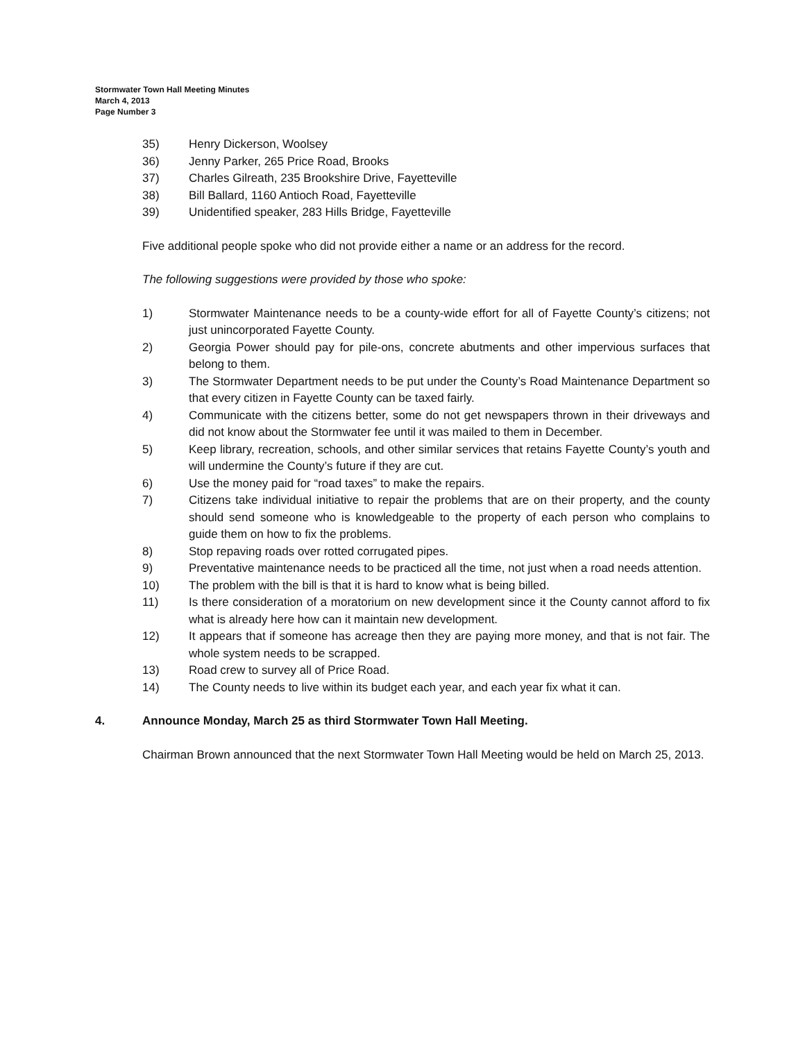Stormwater Town Hall Meeting Minutes
March 4, 2013
Page Number 3
35) Henry Dickerson, Woolsey
36) Jenny Parker, 265 Price Road, Brooks
37) Charles Gilreath, 235 Brookshire Drive, Fayetteville
38) Bill Ballard, 1160 Antioch Road, Fayetteville
39) Unidentified speaker, 283 Hills Bridge, Fayetteville
Five additional people spoke who did not provide either a name or an address for the record.
The following suggestions were provided by those who spoke:
1) Stormwater Maintenance needs to be a county-wide effort for all of Fayette County’s citizens; not just unincorporated Fayette County.
2) Georgia Power should pay for pile-ons, concrete abutments and other impervious surfaces that belong to them.
3) The Stormwater Department needs to be put under the County’s Road Maintenance Department so that every citizen in Fayette County can be taxed fairly.
4) Communicate with the citizens better, some do not get newspapers thrown in their driveways and did not know about the Stormwater fee until it was mailed to them in December.
5) Keep library, recreation, schools, and other similar services that retains Fayette County’s youth and will undermine the County’s future if they are cut.
6) Use the money paid for “road taxes” to make the repairs.
7) Citizens take individual initiative to repair the problems that are on their property, and the county should send someone who is knowledgeable to the property of each person who complains to guide them on how to fix the problems.
8) Stop repaving roads over rotted corrugated pipes.
9) Preventative maintenance needs to be practiced all the time, not just when a road needs attention.
10) The problem with the bill is that it is hard to know what is being billed.
11) Is there consideration of a moratorium on new development since it the County cannot afford to fix what is already here how can it maintain new development.
12) It appears that if someone has acreage then they are paying more money, and that is not fair. The whole system needs to be scrapped.
13) Road crew to survey all of Price Road.
14) The County needs to live within its budget each year, and each year fix what it can.
4. Announce Monday, March 25 as third Stormwater Town Hall Meeting.
Chairman Brown announced that the next Stormwater Town Hall Meeting would be held on March 25, 2013.